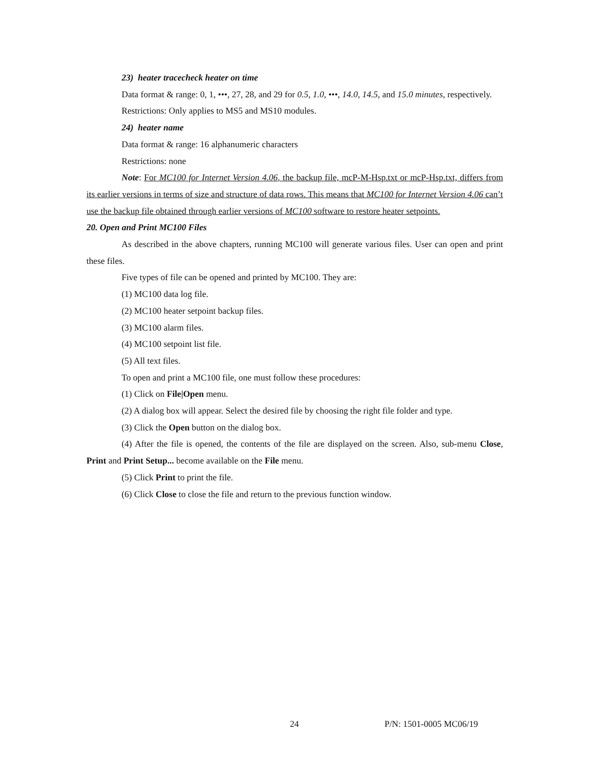23) heater tracecheck heater on time
Data format & range: 0, 1, •••, 27, 28, and 29 for 0.5, 1.0, •••, 14.0, 14.5, and 15.0 minutes, respectively.
Restrictions: Only applies to MS5 and MS10 modules.
24) heater name
Data format & range: 16 alphanumeric characters
Restrictions: none
Note: For MC100 for Internet Version 4.06, the backup file, mcP-M-Hsp.txt or mcP-Hsp.txt, differs from its earlier versions in terms of size and structure of data rows. This means that MC100 for Internet Version 4.06 can’t use the backup file obtained through earlier versions of MC100 software to restore heater setpoints.
20. Open and Print MC100 Files
As described in the above chapters, running MC100 will generate various files. User can open and print these files.
Five types of file can be opened and printed by MC100. They are:
(1) MC100 data log file.
(2) MC100 heater setpoint backup files.
(3) MC100 alarm files.
(4) MC100 setpoint list file.
(5) All text files.
To open and print a MC100 file, one must follow these procedures:
(1) Click on File|Open menu.
(2) A dialog box will appear. Select the desired file by choosing the right file folder and type.
(3) Click the Open button on the dialog box.
(4) After the file is opened, the contents of the file are displayed on the screen. Also, sub-menu Close, Print and Print Setup... become available on the File menu.
(5) Click Print to print the file.
(6) Click Close to close the file and return to the previous function window.
24 P/N: 1501-0005 MC06/19